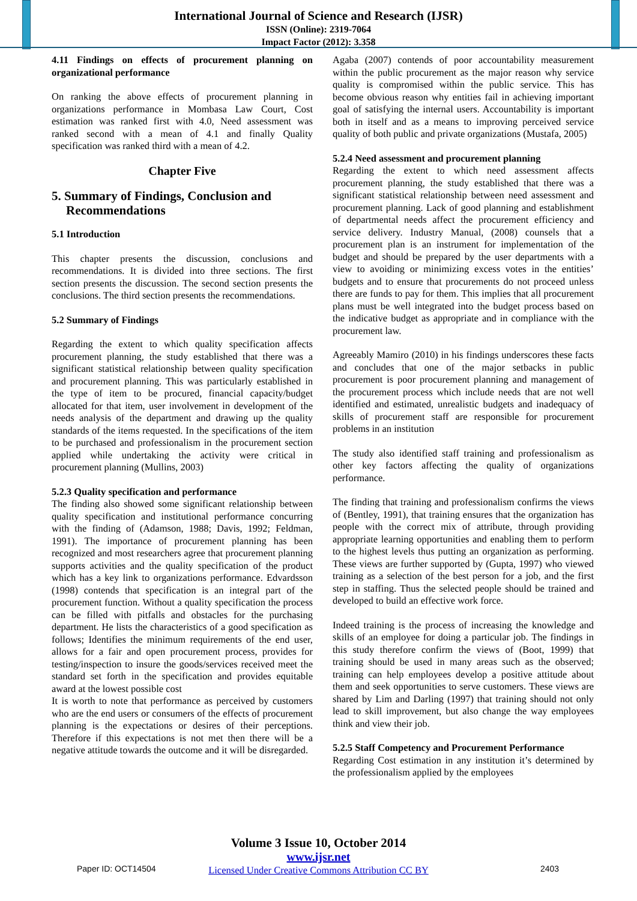International Journal of Science and Research (IJSR)
ISSN (Online): 2319-7064
Impact Factor (2012): 3.358
4.11 Findings on effects of procurement planning on organizational performance
On ranking the above effects of procurement planning in organizations performance in Mombasa Law Court, Cost estimation was ranked first with 4.0, Need assessment was ranked second with a mean of 4.1 and finally Quality specification was ranked third with a mean of 4.2.
Chapter Five
5. Summary of Findings, Conclusion and Recommendations
5.1 Introduction
This chapter presents the discussion, conclusions and recommendations. It is divided into three sections. The first section presents the discussion. The second section presents the conclusions. The third section presents the recommendations.
5.2 Summary of Findings
Regarding the extent to which quality specification affects procurement planning, the study established that there was a significant statistical relationship between quality specification and procurement planning. This was particularly established in the type of item to be procured, financial capacity/budget allocated for that item, user involvement in development of the needs analysis of the department and drawing up the quality standards of the items requested. In the specifications of the item to be purchased and professionalism in the procurement section applied while undertaking the activity were critical in procurement planning (Mullins, 2003)
5.2.3 Quality specification and performance
The finding also showed some significant relationship between quality specification and institutional performance concurring with the finding of (Adamson, 1988; Davis, 1992; Feldman, 1991). The importance of procurement planning has been recognized and most researchers agree that procurement planning supports activities and the quality specification of the product which has a key link to organizations performance. Edvardsson (1998) contends that specification is an integral part of the procurement function. Without a quality specification the process can be filled with pitfalls and obstacles for the purchasing department. He lists the characteristics of a good specification as follows; Identifies the minimum requirements of the end user, allows for a fair and open procurement process, provides for testing/inspection to insure the goods/services received meet the standard set forth in the specification and provides equitable award at the lowest possible cost
It is worth to note that performance as perceived by customers who are the end users or consumers of the effects of procurement planning is the expectations or desires of their perceptions. Therefore if this expectations is not met then there will be a negative attitude towards the outcome and it will be disregarded.
Agaba (2007) contends of poor accountability measurement within the public procurement as the major reason why service quality is compromised within the public service. This has become obvious reason why entities fail in achieving important goal of satisfying the internal users. Accountability is important both in itself and as a means to improving perceived service quality of both public and private organizations (Mustafa, 2005)
5.2.4 Need assessment and procurement planning
Regarding the extent to which need assessment affects procurement planning, the study established that there was a significant statistical relationship between need assessment and procurement planning. Lack of good planning and establishment of departmental needs affect the procurement efficiency and service delivery. Industry Manual, (2008) counsels that a procurement plan is an instrument for implementation of the budget and should be prepared by the user departments with a view to avoiding or minimizing excess votes in the entities’ budgets and to ensure that procurements do not proceed unless there are funds to pay for them. This implies that all procurement plans must be well integrated into the budget process based on the indicative budget as appropriate and in compliance with the procurement law.
Agreeably Mamiro (2010) in his findings underscores these facts and concludes that one of the major setbacks in public procurement is poor procurement planning and management of the procurement process which include needs that are not well identified and estimated, unrealistic budgets and inadequacy of skills of procurement staff are responsible for procurement problems in an institution
The study also identified staff training and professionalism as other key factors affecting the quality of organizations performance.
The finding that training and professionalism confirms the views of (Bentley, 1991), that training ensures that the organization has people with the correct mix of attribute, through providing appropriate learning opportunities and enabling them to perform to the highest levels thus putting an organization as performing. These views are further supported by (Gupta, 1997) who viewed training as a selection of the best person for a job, and the first step in staffing. Thus the selected people should be trained and developed to build an effective work force.
Indeed training is the process of increasing the knowledge and skills of an employee for doing a particular job. The findings in this study therefore confirm the views of (Boot, 1999) that training should be used in many areas such as the observed; training can help employees develop a positive attitude about them and seek opportunities to serve customers. These views are shared by Lim and Darling (1997) that training should not only lead to skill improvement, but also change the way employees think and view their job.
5.2.5 Staff Competency and Procurement Performance
Regarding Cost estimation in any institution it’s determined by the professionalism applied by the employees
Volume 3 Issue 10, October 2014
www.ijsr.net
Licensed Under Creative Commons Attribution CC BY
Paper ID: OCT14504 2403